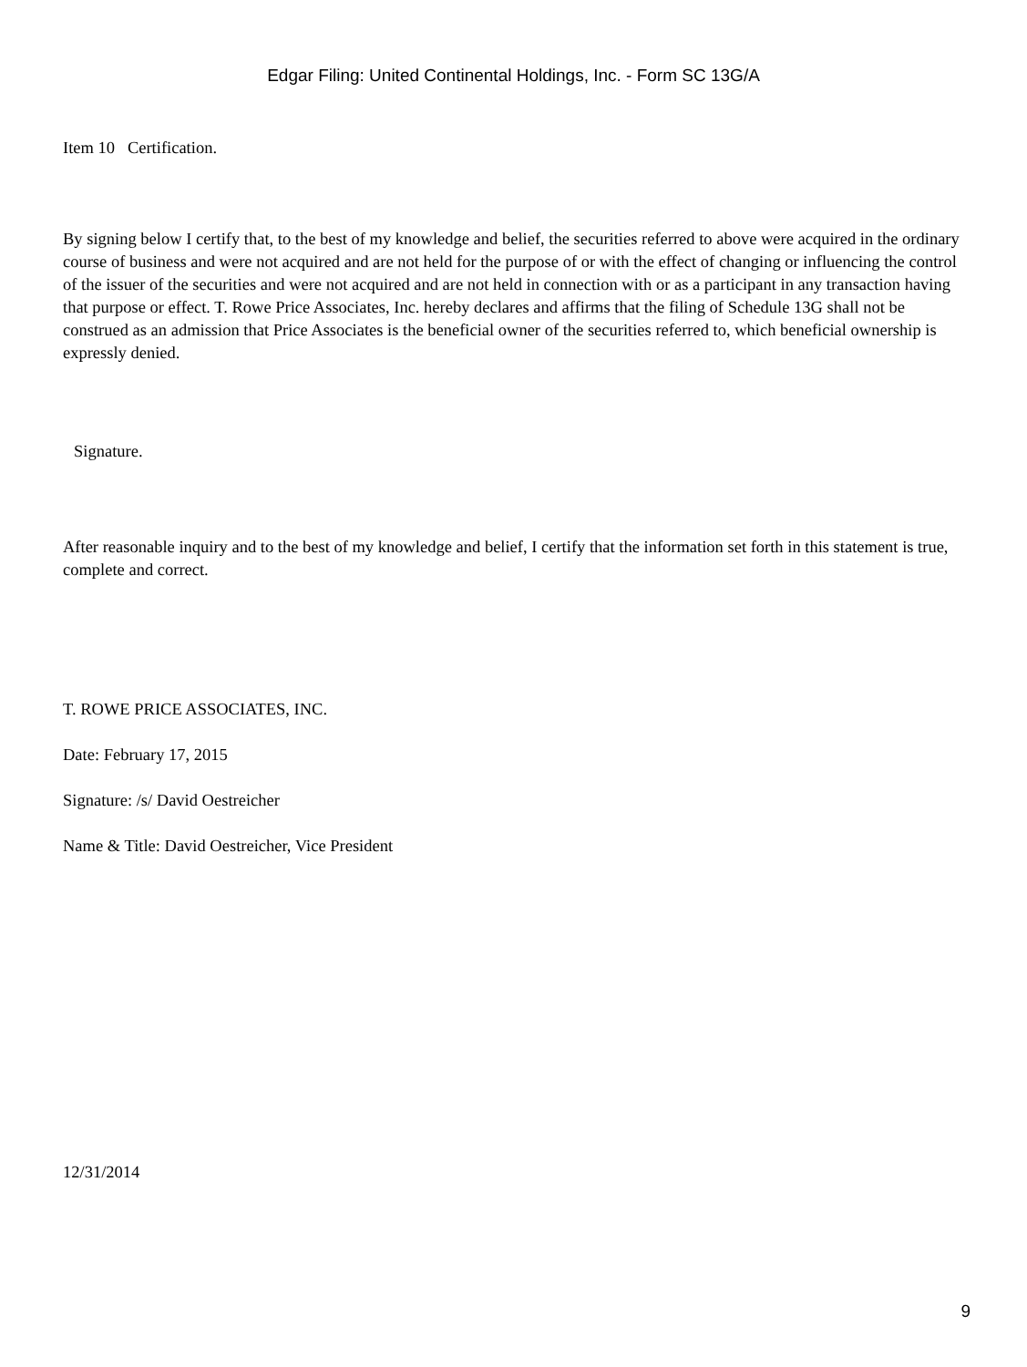Edgar Filing: United Continental Holdings, Inc. - Form SC 13G/A
Item 10 Certification.
By signing below I certify that, to the best of my knowledge and belief, the securities referred to above were acquired in the ordinary course of business and were not acquired and are not held for the purpose of or with the effect of changing or influencing the control of the issuer of the securities and were not acquired and are not held in connection with or as a participant in any transaction having that purpose or effect. T. Rowe Price Associates, Inc. hereby declares and affirms that the filing of Schedule 13G shall not be construed as an admission that Price Associates is the beneficial owner of the securities referred to, which beneficial ownership is expressly denied.
Signature.
After reasonable inquiry and to the best of my knowledge and belief, I certify that the information set forth in this statement is true, complete and correct.
T. ROWE PRICE ASSOCIATES, INC.
Date: February 17, 2015
Signature: /s/ David Oestreicher
Name & Title: David Oestreicher, Vice President
12/31/2014
9